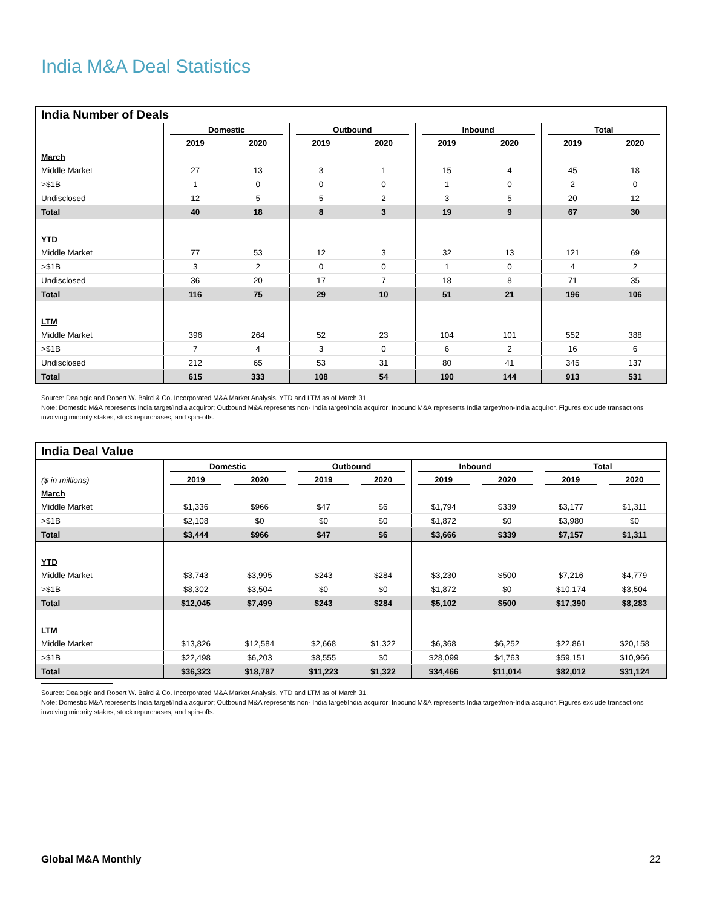India M&A Deal Statistics
India Number of Deals
| | Domestic | | Outbound | | Inbound | | Total | |
| | 2019 | 2020 | 2019 | 2020 | 2019 | 2020 | 2019 | 2020 |
| March | | | | | | | | |
| Middle Market | 27 | 13 | 3 | 1 | 15 | 4 | 45 | 18 |
| >$1B | 1 | 0 | 0 | 0 | 1 | 0 | 2 | 0 |
| Undisclosed | 12 | 5 | 5 | 2 | 3 | 5 | 20 | 12 |
| Total | 40 | 18 | 8 | 3 | 19 | 9 | 67 | 30 |
| YTD | | | | | | | | |
| Middle Market | 77 | 53 | 12 | 3 | 32 | 13 | 121 | 69 |
| >$1B | 3 | 2 | 0 | 0 | 1 | 0 | 4 | 2 |
| Undisclosed | 36 | 20 | 17 | 7 | 18 | 8 | 71 | 35 |
| Total | 116 | 75 | 29 | 10 | 51 | 21 | 196 | 106 |
| LTM | | | | | | | | |
| Middle Market | 396 | 264 | 52 | 23 | 104 | 101 | 552 | 388 |
| >$1B | 7 | 4 | 3 | 0 | 6 | 2 | 16 | 6 |
| Undisclosed | 212 | 65 | 53 | 31 | 80 | 41 | 345 | 137 |
| Total | 615 | 333 | 108 | 54 | 190 | 144 | 913 | 531 |
Source: Dealogic and Robert W. Baird & Co. Incorporated M&A Market Analysis. YTD and LTM as of March 31.
Note: Domestic M&A represents India target/India acquiror; Outbound M&A represents non- India target/India acquiror; Inbound M&A represents India target/non-India acquiror. Figures exclude transactions involving minority stakes, stock repurchases, and spin-offs.
India Deal Value
| | Domestic | | Outbound | | Inbound | | Total | |
| ($ in millions) | 2019 | 2020 | 2019 | 2020 | 2019 | 2020 | 2019 | 2020 |
| March | | | | | | | | |
| Middle Market | $1,336 | $966 | $47 | $6 | $1,794 | $339 | $3,177 | $1,311 |
| >$1B | $2,108 | $0 | $0 | $0 | $1,872 | $0 | $3,980 | $0 |
| Total | $3,444 | $966 | $47 | $6 | $3,666 | $339 | $7,157 | $1,311 |
| YTD | | | | | | | | |
| Middle Market | $3,743 | $3,995 | $243 | $284 | $3,230 | $500 | $7,216 | $4,779 |
| >$1B | $8,302 | $3,504 | $0 | $0 | $1,872 | $0 | $10,174 | $3,504 |
| Total | $12,045 | $7,499 | $243 | $284 | $5,102 | $500 | $17,390 | $8,283 |
| LTM | | | | | | | | |
| Middle Market | $13,826 | $12,584 | $2,668 | $1,322 | $6,368 | $6,252 | $22,861 | $20,158 |
| >$1B | $22,498 | $6,203 | $8,555 | $0 | $28,099 | $4,763 | $59,151 | $10,966 |
| Total | $36,323 | $18,787 | $11,223 | $1,322 | $34,466 | $11,014 | $82,012 | $31,124 |
Source: Dealogic and Robert W. Baird & Co. Incorporated M&A Market Analysis. YTD and LTM as of March 31.
Note: Domestic M&A represents India target/India acquiror; Outbound M&A represents non- India target/India acquiror; Inbound M&A represents India target/non-India acquiror. Figures exclude transactions involving minority stakes, stock repurchases, and spin-offs.
Global M&A Monthly 22